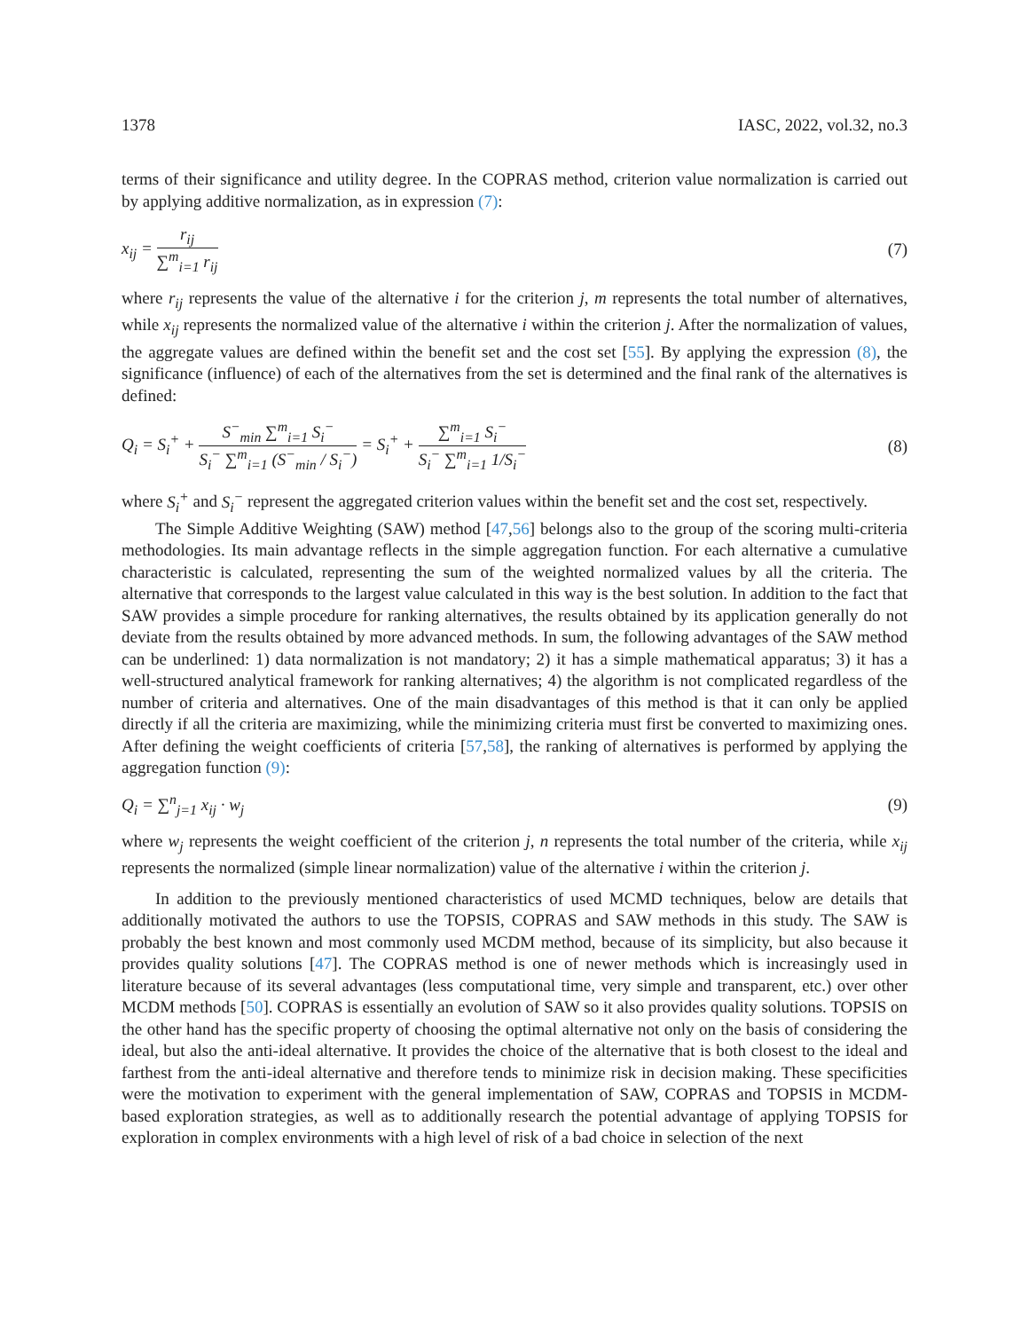1378 IASC, 2022, vol.32, no.3
terms of their significance and utility degree. In the COPRAS method, criterion value normalization is carried out by applying additive normalization, as in expression (7):
x<sub>ij</sub> = r<sub>ij</sub> ∑<sup>m</sup><sub>i=1</sub> r<sub>ij</sub> (7)
where r<sub>ij</sub> represents the value of the alternative i for the criterion j, m represents the total number of alternatives, while x<sub>ij</sub> represents the normalized value of the alternative i within the criterion j. After the normalization of values, the aggregate values are defined within the benefit set and the cost set [55]. By applying the expression (8), the significance (influence) of each of the alternatives from the set is determined and the final rank of the alternatives is defined:
Q<sub>i</sub> = S<sub>i</sub><sup>+</sup> + S<sup>−</sup><sub>min</sub> ∑<sup>m</sup><sub>i=1</sub> S<sub>i</sub><sup>−</sup> S<sub>i</sub><sup>−</sup> ∑<sup>m</sup><sub>i=1</sub> (S<sup>−</sup><sub>min</sub> / S<sub>i</sub><sup>−</sup>) = S<sub>i</sub><sup>+</sup> + ∑<sup>m</sup><sub>i=1</sub> S<sub>i</sub><sup>−</sup> S<sub>i</sub><sup>−</sup> ∑<sup>m</sup><sub>i=1</sub> 1/S<sub>i</sub><sup>−</sup> (8)
where S<sub>i</sub><sup>+</sup> and S<sub>i</sub><sup>−</sup> represent the aggregated criterion values within the benefit set and the cost set, respectively.
The Simple Additive Weighting (SAW) method [47,56] belongs also to the group of the scoring multi-criteria methodologies. Its main advantage reflects in the simple aggregation function. For each alternative a cumulative characteristic is calculated, representing the sum of the weighted normalized values by all the criteria. The alternative that corresponds to the largest value calculated in this way is the best solution. In addition to the fact that SAW provides a simple procedure for ranking alternatives, the results obtained by its application generally do not deviate from the results obtained by more advanced methods. In sum, the following advantages of the SAW method can be underlined: 1) data normalization is not mandatory; 2) it has a simple mathematical apparatus; 3) it has a well-structured analytical framework for ranking alternatives; 4) the algorithm is not complicated regardless of the number of criteria and alternatives. One of the main disadvantages of this method is that it can only be applied directly if all the criteria are maximizing, while the minimizing criteria must first be converted to maximizing ones. After defining the weight coefficients of criteria [57,58], the ranking of alternatives is performed by applying the aggregation function (9):
Q<sub>i</sub> = ∑<sup>n</sup><sub>j=1</sub> x<sub>ij</sub> · w<sub>j</sub> (9)
where w<sub>j</sub> represents the weight coefficient of the criterion j, n represents the total number of the criteria, while x<sub>ij</sub> represents the normalized (simple linear normalization) value of the alternative i within the criterion j.
In addition to the previously mentioned characteristics of used MCMD techniques, below are details that additionally motivated the authors to use the TOPSIS, COPRAS and SAW methods in this study. The SAW is probably the best known and most commonly used MCDM method, because of its simplicity, but also because it provides quality solutions [47]. The COPRAS method is one of newer methods which is increasingly used in literature because of its several advantages (less computational time, very simple and transparent, etc.) over other MCDM methods [50]. COPRAS is essentially an evolution of SAW so it also provides quality solutions. TOPSIS on the other hand has the specific property of choosing the optimal alternative not only on the basis of considering the ideal, but also the anti-ideal alternative. It provides the choice of the alternative that is both closest to the ideal and farthest from the anti-ideal alternative and therefore tends to minimize risk in decision making. These specificities were the motivation to experiment with the general implementation of SAW, COPRAS and TOPSIS in MCDM-based exploration strategies, as well as to additionally research the potential advantage of applying TOPSIS for exploration in complex environments with a high level of risk of a bad choice in selection of the next